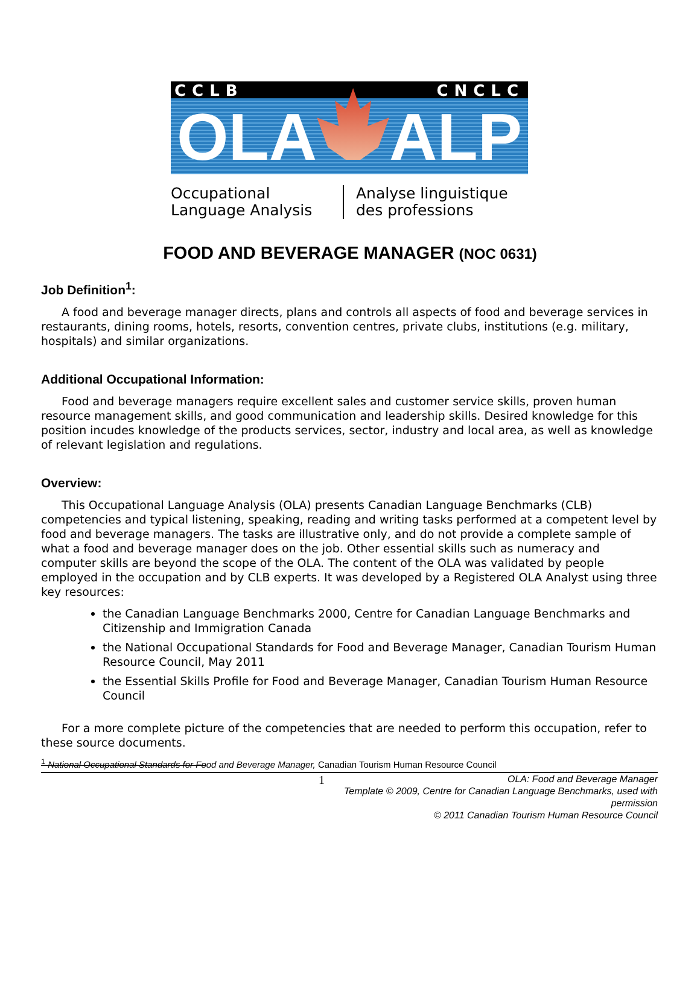CCLB CNCLC
OLA ALP
Occupational Language Analysis Analyse linguistique des professions
FOOD AND BEVERAGE MANAGER (NOC 0631)
Job Definition<sup>1</sup>:
A food and beverage manager directs, plans and controls all aspects of food and beverage services in restaurants, dining rooms, hotels, resorts, convention centres, private clubs, institutions (e.g. military, hospitals) and similar organizations.
Additional Occupational Information:
Food and beverage managers require excellent sales and customer service skills, proven human resource management skills, and good communication and leadership skills. Desired knowledge for this position incudes knowledge of the products services, sector, industry and local area, as well as knowledge of relevant legislation and regulations.
Overview:
This Occupational Language Analysis (OLA) presents Canadian Language Benchmarks (CLB) competencies and typical listening, speaking, reading and writing tasks performed at a competent level by food and beverage managers. The tasks are illustrative only, and do not provide a complete sample of what a food and beverage manager does on the job. Other essential skills such as numeracy and computer skills are beyond the scope of the OLA. The content of the OLA was validated by people employed in the occupation and by CLB experts. It was developed by a Registered OLA Analyst using three key resources:
the Canadian Language Benchmarks 2000, Centre for Canadian Language Benchmarks and Citizenship and Immigration Canada
the National Occupational Standards for Food and Beverage Manager, Canadian Tourism Human Resource Council, May 2011
the Essential Skills Profile for Food and Beverage Manager, Canadian Tourism Human Resource Council
For a more complete picture of the competencies that are needed to perform this occupation, refer to these source documents.
<sup>1</sup> National Occupational Standards for Food and Beverage Manager, Canadian Tourism Human Resource Council
1 OLA: Food and Beverage Manager
Template © 2009, Centre for Canadian Language Benchmarks, used with permission
© 2011 Canadian Tourism Human Resource Council